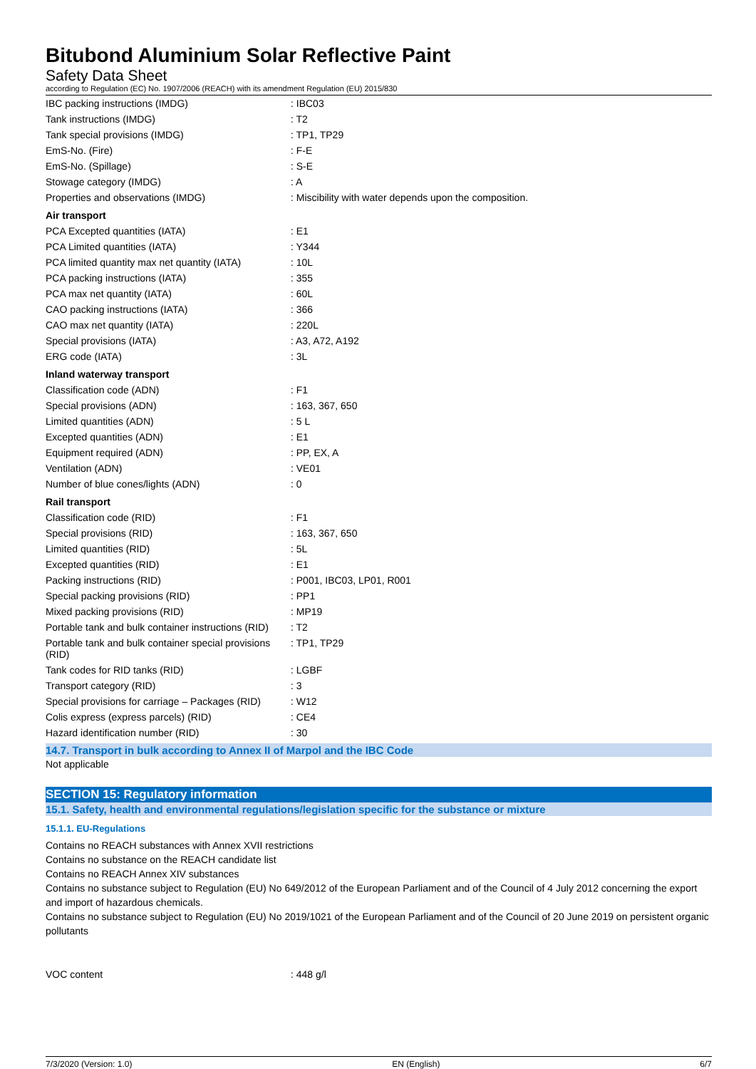Bitubond Aluminium Solar Reflective Paint
Safety Data Sheet
according to Regulation (EC) No. 1907/2006 (REACH) with its amendment Regulation (EU) 2015/830
| IBC packing instructions (IMDG) | : IBC03 |
| Tank instructions (IMDG) | : T2 |
| Tank special provisions (IMDG) | : TP1, TP29 |
| EmS-No. (Fire) | : F-E |
| EmS-No. (Spillage) | : S-E |
| Stowage category (IMDG) | : A |
| Properties and observations (IMDG) | : Miscibility with water depends upon the composition. |
| Air transport | |
| PCA Excepted quantities (IATA) | : E1 |
| PCA Limited quantities (IATA) | : Y344 |
| PCA limited quantity max net quantity (IATA) | : 10L |
| PCA packing instructions (IATA) | : 355 |
| PCA max net quantity (IATA) | : 60L |
| CAO packing instructions (IATA) | : 366 |
| CAO max net quantity (IATA) | : 220L |
| Special provisions (IATA) | : A3, A72, A192 |
| ERG code (IATA) | : 3L |
| Inland waterway transport | |
| Classification code (ADN) | : F1 |
| Special provisions (ADN) | : 163, 367, 650 |
| Limited quantities (ADN) | : 5 L |
| Excepted quantities (ADN) | : E1 |
| Equipment required (ADN) | : PP, EX, A |
| Ventilation (ADN) | : VE01 |
| Number of blue cones/lights (ADN) | : 0 |
| Rail transport | |
| Classification code (RID) | : F1 |
| Special provisions (RID) | : 163, 367, 650 |
| Limited quantities (RID) | : 5L |
| Excepted quantities (RID) | : E1 |
| Packing instructions (RID) | : P001, IBC03, LP01, R001 |
| Special packing provisions (RID) | : PP1 |
| Mixed packing provisions (RID) | : MP19 |
| Portable tank and bulk container instructions (RID) | : T2 |
| Portable tank and bulk container special provisions (RID) | : TP1, TP29 |
| Tank codes for RID tanks (RID) | : LGBF |
| Transport category (RID) | : 3 |
| Special provisions for carriage – Packages (RID) | : W12 |
| Colis express (express parcels) (RID) | : CE4 |
| Hazard identification number (RID) | : 30 |
14.7. Transport in bulk according to Annex II of Marpol and the IBC Code
Not applicable
SECTION 15: Regulatory information
15.1. Safety, health and environmental regulations/legislation specific for the substance or mixture
15.1.1. EU-Regulations
Contains no REACH substances with Annex XVII restrictions
Contains no substance on the REACH candidate list
Contains no REACH Annex XIV substances
Contains no substance subject to Regulation (EU) No 649/2012 of the European Parliament and of the Council of 4 July 2012 concerning the export and import of hazardous chemicals.
Contains no substance subject to Regulation (EU) No 2019/1021 of the European Parliament and of the Council of 20 June 2019 on persistent organic pollutants
| VOC content | : 448 g/l |
7/3/2020 (Version: 1.0) EN (English) 6/7